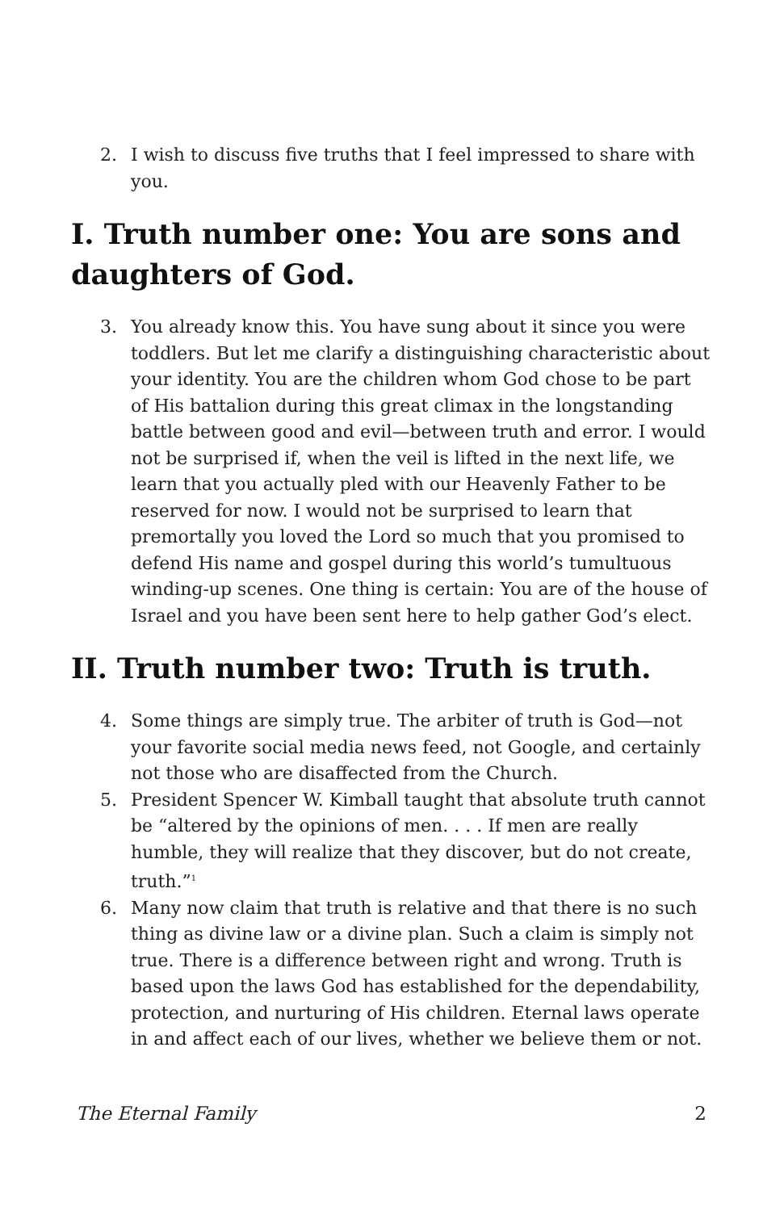2. I wish to discuss five truths that I feel impressed to share with you.
I. Truth number one: You are sons and daughters of God.
3. You already know this. You have sung about it since you were toddlers. But let me clarify a distinguishing characteristic about your identity. You are the children whom God chose to be part of His battalion during this great climax in the longstanding battle between good and evil—between truth and error. I would not be surprised if, when the veil is lifted in the next life, we learn that you actually pled with our Heavenly Father to be reserved for now. I would not be surprised to learn that premortally you loved the Lord so much that you promised to defend His name and gospel during this world’s tumultuous winding-up scenes. One thing is certain: You are of the house of Israel and you have been sent here to help gather God’s elect.
II. Truth number two: Truth is truth.
4. Some things are simply true. The arbiter of truth is God—not your favorite social media news feed, not Google, and certainly not those who are disaffected from the Church.
5. President Spencer W. Kimball taught that absolute truth cannot be “altered by the opinions of men. . . . If men are really humble, they will realize that they discover, but do not create, truth.”<sup>1</sup>
6. Many now claim that truth is relative and that there is no such thing as divine law or a divine plan. Such a claim is simply not true. There is a difference between right and wrong. Truth is based upon the laws God has established for the dependability, protection, and nurturing of His children. Eternal laws operate in and affect each of our lives, whether we believe them or not.
The Eternal Family 2